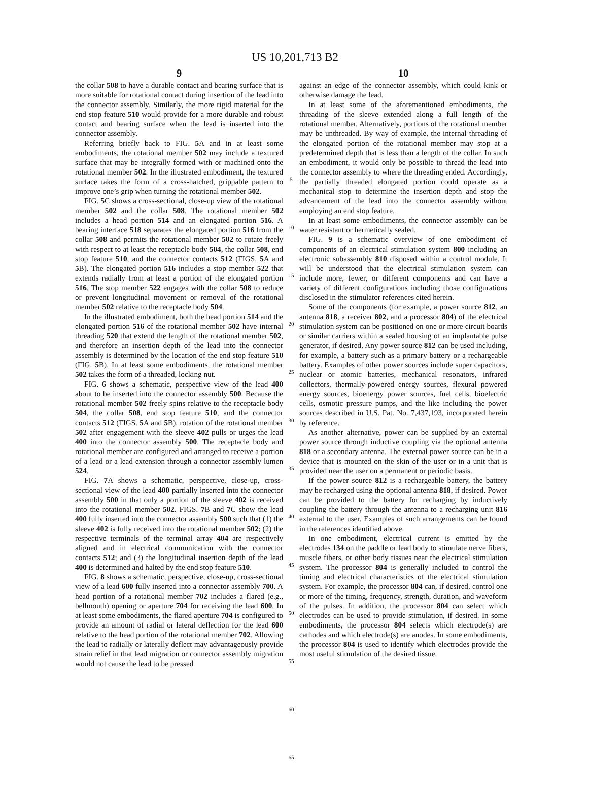US 10,201,713 B2
9
the collar 508 to have a durable contact and bearing surface that is more suitable for rotational contact during insertion of the lead into the connector assembly. Similarly, the more rigid material for the end stop feature 510 would provide for a more durable and robust contact and bearing surface when the lead is inserted into the connector assembly.
Referring briefly back to FIG. 5 A and in at least some embodiments, the rotational member 502 may include a textured surface that may be integrally formed with or machined onto the rotational member 502. In the illustrated embodiment, the textured surface takes the form of a cross-hatched, grippable pattern to improve one’s grip when turning the rotational member 502.
FIG. 5 C shows a cross-sectional, close-up view of the rotational member 502 and the collar 508. The rotational member 502 includes a head portion 514 and an elongated portion 516. A bearing interface 518 separates the elongated portion 516 from the collar 508 and permits the rotational member 502 to rotate freely with respect to at least the receptacle body 504, the collar 508, end stop feature 510, and the connector contacts 512 (FIGS. 5 A and 5 B). The elongated portion 516 includes a stop member 522 that extends radially from at least a portion of the elongated portion 516. The stop member 522 engages with the collar 508 to reduce or prevent longitudinal movement or removal of the rotational member 502 relative to the receptacle body 504.
In the illustrated embodiment, both the head portion 514 and the elongated portion 516 of the rotational member 502 have internal threading 520 that extend the length of the rotational member 502, and therefore an insertion depth of the lead into the connector assembly is determined by the location of the end stop feature 510 (FIG. 5 B). In at least some embodiments, the rotational member 502 takes the form of a threaded, locking nut.
FIG. 6 shows a schematic, perspective view of the lead 400 about to be inserted into the connector assembly 500. Because the rotational member 502 freely spins relative to the receptacle body 504, the collar 508, end stop feature 510, and the connector contacts 512 (FIGS. 5 A and 5 B), rotation of the rotational member 502 after engagement with the sleeve 402 pulls or urges the lead 400 into the connector assembly 500. The receptacle body and rotational member are configured and arranged to receive a portion of a lead or a lead extension through a connector assembly lumen 524.
FIG. 7 A shows a schematic, perspective, close-up, cross-sectional view of the lead 400 partially inserted into the connector assembly 500 in that only a portion of the sleeve 402 is received into the rotational member 502. FIGS. 7 B and 7 C show the lead 400 fully inserted into the connector assembly 500 such that (1) the sleeve 402 is fully received into the rotational member 502; (2) the respective terminals of the terminal array 404 are respectively aligned and in electrical communication with the connector contacts 512; and (3) the longitudinal insertion depth of the lead 400 is determined and halted by the end stop feature 510.
FIG. 8 shows a schematic, perspective, close-up, cross-sectional view of a lead 600 fully inserted into a connector assembly 700. A head portion of a rotational member 702 includes a flared (e.g., bellmouth) opening or aperture 704 for receiving the lead 600. In at least some embodiments, the flared aperture 704 is configured to provide an amount of radial or lateral deflection for the lead 600 relative to the head portion of the rotational member 702. Allowing the lead to radially or laterally deflect may advantageously provide strain relief in that lead migration or connector assembly migration would not cause the lead to be pressed
5
10
15
20
25
30
35
40
45
50
55
60
65
10
against an edge of the connector assembly, which could kink or otherwise damage the lead.
In at least some of the aforementioned embodiments, the threading of the sleeve extended along a full length of the rotational member. Alternatively, portions of the rotational member may be unthreaded. By way of example, the internal threading of the elongated portion of the rotational member may stop at a predetermined depth that is less than a length of the collar. In such an embodiment, it would only be possible to thread the lead into the connector assembly to where the threading ended. Accordingly, the partially threaded elongated portion could operate as a mechanical stop to determine the insertion depth and stop the advancement of the lead into the connector assembly without employing an end stop feature.
In at least some embodiments, the connector assembly can be water resistant or hermetically sealed.
FIG. 9 is a schematic overview of one embodiment of components of an electrical stimulation system 800 including an electronic subassembly 810 disposed within a control module. It will be understood that the electrical stimulation system can include more, fewer, or different components and can have a variety of different configurations including those configurations disclosed in the stimulator references cited herein.
Some of the components (for example, a power source 812, an antenna 818, a receiver 802, and a processor 804) of the electrical stimulation system can be positioned on one or more circuit boards or similar carriers within a sealed housing of an implantable pulse generator, if desired. Any power source 812 can be used including, for example, a battery such as a primary battery or a rechargeable battery. Examples of other power sources include super capacitors, nuclear or atomic batteries, mechanical resonators, infrared collectors, thermally-powered energy sources, flexural powered energy sources, bioenergy power sources, fuel cells, bioelectric cells, osmotic pressure pumps, and the like including the power sources described in U.S. Pat. No. 7,437,193, incorporated herein by reference.
As another alternative, power can be supplied by an external power source through inductive coupling via the optional antenna 818 or a secondary antenna. The external power source can be in a device that is mounted on the skin of the user or in a unit that is provided near the user on a permanent or periodic basis.
If the power source 812 is a rechargeable battery, the battery may be recharged using the optional antenna 818, if desired. Power can be provided to the battery for recharging by inductively coupling the battery through the antenna to a recharging unit 816 external to the user. Examples of such arrangements can be found in the references identified above.
In one embodiment, electrical current is emitted by the electrodes 134 on the paddle or lead body to stimulate nerve fibers, muscle fibers, or other body tissues near the electrical stimulation system. The processor 804 is generally included to control the timing and electrical characteristics of the electrical stimulation system. For example, the processor 804 can, if desired, control one or more of the timing, frequency, strength, duration, and waveform of the pulses. In addition, the processor 804 can select which electrodes can be used to provide stimulation, if desired. In some embodiments, the processor 804 selects which electrode(s) are cathodes and which electrode(s) are anodes. In some embodiments, the processor 804 is used to identify which electrodes provide the most useful stimulation of the desired tissue.